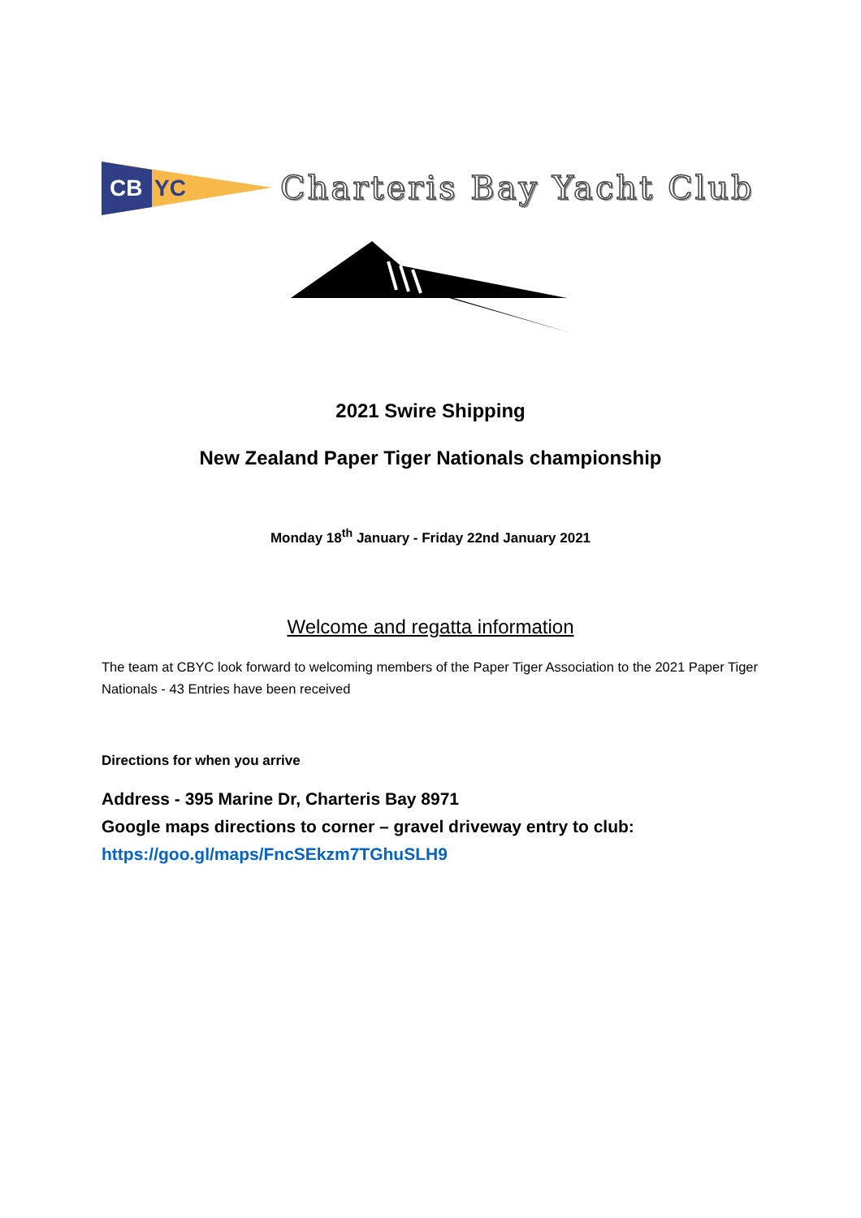CB
YC
Charteris Bay Yacht Club
2021 Swire Shipping
New Zealand Paper Tiger Nationals championship
Monday 18<sup>th</sup> January - Friday 22nd January 2021
Welcome and regatta information
The team at CBYC look forward to welcoming members of the Paper Tiger Association to the 2021 Paper Tiger Nationals - 43 Entries have been received
Directions for when you arrive
Address - 395 Marine Dr, Charteris Bay 8971
Google maps directions to corner – gravel driveway entry to club:
https://goo.gl/maps/FncSEkzm7TGhuSLH9